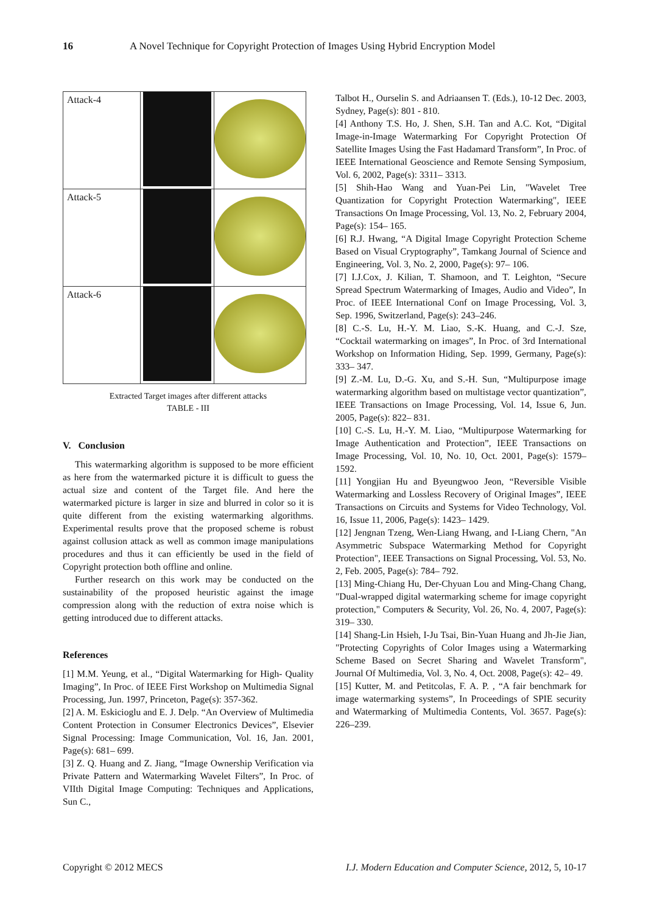16 A Novel Technique for Copyright Protection of Images Using Hybrid Encryption Model
| Attack-4 | | |
| Attack-5 | | |
| Attack-6 | | |
Extracted Target images after different attacks
TABLE - III
V. Conclusion
This watermarking algorithm is supposed to be more efficient as here from the watermarked picture it is difficult to guess the actual size and content of the Target file. And here the watermarked picture is larger in size and blurred in color so it is quite different from the existing watermarking algorithms. Experimental results prove that the proposed scheme is robust against collusion attack as well as common image manipulations procedures and thus it can efficiently be used in the field of Copyright protection both offline and online.
Further research on this work may be conducted on the sustainability of the proposed heuristic against the image compression along with the reduction of extra noise which is getting introduced due to different attacks.
References
[1] M.M. Yeung, et al., “Digital Watermarking for High- Quality Imaging”, In Proc. of IEEE First Workshop on Multimedia Signal Processing, Jun. 1997, Princeton, Page(s): 357-362.
[2] A. M. Eskicioglu and E. J. Delp. “An Overview of Multimedia Content Protection in Consumer Electronics Devices”, Elsevier Signal Processing: Image Communication, Vol. 16, Jan. 2001, Page(s): 681– 699.
[3] Z. Q. Huang and Z. Jiang, “Image Ownership Verification via Private Pattern and Watermarking Wavelet Filters”, In Proc. of VIIth Digital Image Computing: Techniques and Applications, Sun C.,
Talbot H., Ourselin S. and Adriaansen T. (Eds.), 10-12 Dec. 2003, Sydney, Page(s): 801 - 810.
[4] Anthony T.S. Ho, J. Shen, S.H. Tan and A.C. Kot, “Digital Image-in-Image Watermarking For Copyright Protection Of Satellite Images Using the Fast Hadamard Transform”, In Proc. of IEEE International Geoscience and Remote Sensing Symposium, Vol. 6, 2002, Page(s): 3311– 3313.
[5] Shih-Hao Wang and Yuan-Pei Lin, "Wavelet Tree Quantization for Copyright Protection Watermarking", IEEE Transactions On Image Processing, Vol. 13, No. 2, February 2004, Page(s): 154– 165.
[6] R.J. Hwang, “A Digital Image Copyright Protection Scheme Based on Visual Cryptography”, Tamkang Journal of Science and Engineering, Vol. 3, No. 2, 2000, Page(s): 97– 106.
[7] I.J.Cox, J. Kilian, T. Shamoon, and T. Leighton, “Secure Spread Spectrum Watermarking of Images, Audio and Video”, In Proc. of IEEE International Conf on Image Processing, Vol. 3, Sep. 1996, Switzerland, Page(s): 243–246.
[8] C.-S. Lu, H.-Y. M. Liao, S.-K. Huang, and C.-J. Sze, “Cocktail watermarking on images”, In Proc. of 3rd International Workshop on Information Hiding, Sep. 1999, Germany, Page(s): 333– 347.
[9] Z.-M. Lu, D.-G. Xu, and S.-H. Sun, “Multipurpose image watermarking algorithm based on multistage vector quantization”, IEEE Transactions on Image Processing, Vol. 14, Issue 6, Jun. 2005, Page(s): 822– 831.
[10] C.-S. Lu, H.-Y. M. Liao, “Multipurpose Watermarking for Image Authentication and Protection”, IEEE Transactions on Image Processing, Vol. 10, No. 10, Oct. 2001, Page(s): 1579– 1592.
[11] Yongjian Hu and Byeungwoo Jeon, “Reversible Visible Watermarking and Lossless Recovery of Original Images”, IEEE Transactions on Circuits and Systems for Video Technology, Vol. 16, Issue 11, 2006, Page(s): 1423– 1429.
[12] Jengnan Tzeng, Wen-Liang Hwang, and I-Liang Chern, "An Asymmetric Subspace Watermarking Method for Copyright Protection", IEEE Transactions on Signal Processing, Vol. 53, No. 2, Feb. 2005, Page(s): 784– 792.
[13] Ming-Chiang Hu, Der-Chyuan Lou and Ming-Chang Chang, "Dual-wrapped digital watermarking scheme for image copyright protection," Computers & Security, Vol. 26, No. 4, 2007, Page(s): 319– 330.
[14] Shang-Lin Hsieh, I-Ju Tsai, Bin-Yuan Huang and Jh-Jie Jian, "Protecting Copyrights of Color Images using a Watermarking Scheme Based on Secret Sharing and Wavelet Transform", Journal Of Multimedia, Vol. 3, No. 4, Oct. 2008, Page(s): 42– 49.
[15] Kutter, M. and Petitcolas, F. A. P. , “A fair benchmark for image watermarking systems”, In Proceedings of SPIE security and Watermarking of Multimedia Contents, Vol. 3657. Page(s): 226–239.
Copyright © 2012 MECS I.J. Modern Education and Computer Science, 2012, 5, 10-17